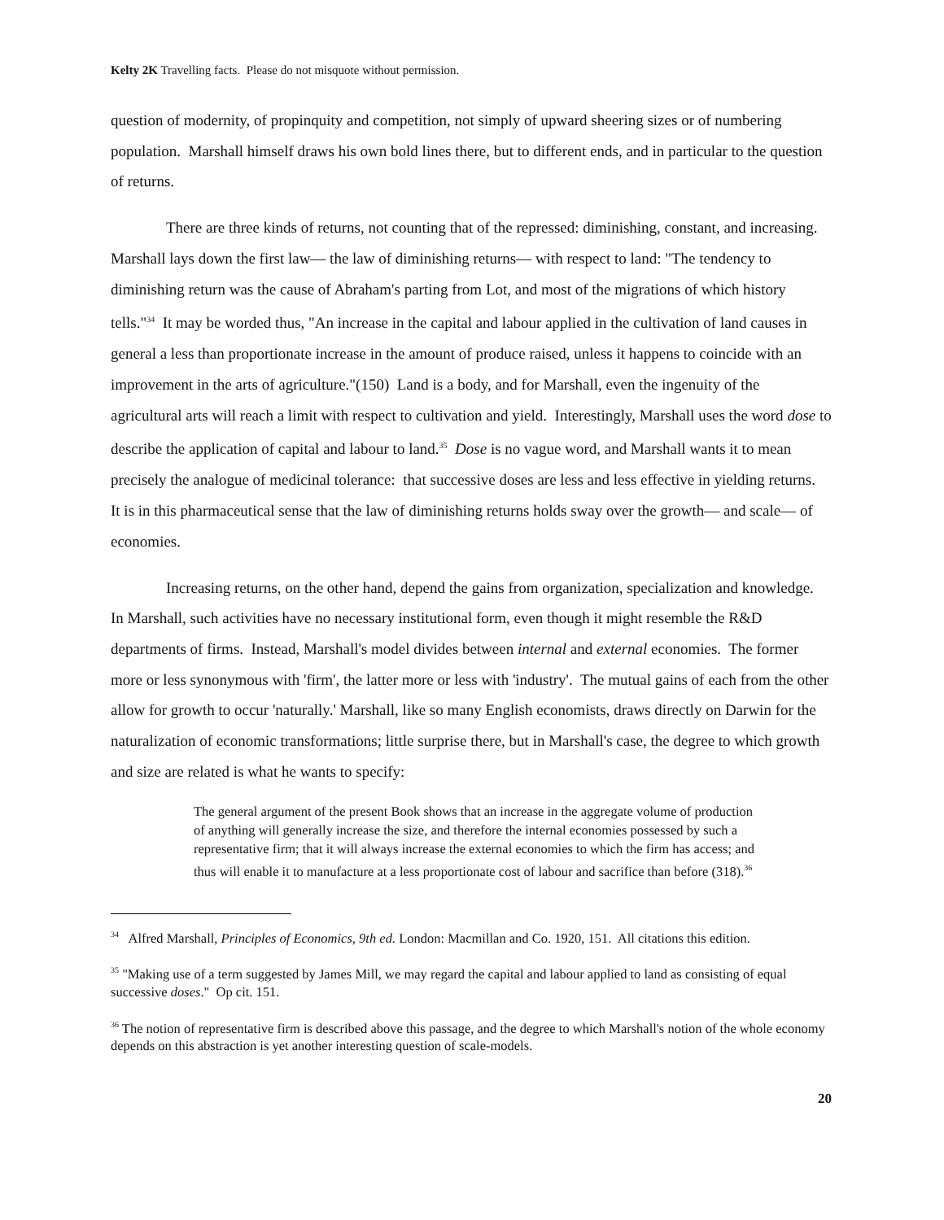Kelty 2K Travelling facts. Please do not misquote without permission.
question of modernity, of propinquity and competition, not simply of upward sheering sizes or of numbering population. Marshall himself draws his own bold lines there, but to different ends, and in particular to the question of returns.
There are three kinds of returns, not counting that of the repressed: diminishing, constant, and increasing. Marshall lays down the first law— the law of diminishing returns— with respect to land: "The tendency to diminishing return was the cause of Abraham's parting from Lot, and most of the migrations of which history tells."<sup>34</sup> It may be worded thus, "An increase in the capital and labour applied in the cultivation of land causes in general a less than proportionate increase in the amount of produce raised, unless it happens to coincide with an improvement in the arts of agriculture."(150) Land is a body, and for Marshall, even the ingenuity of the agricultural arts will reach a limit with respect to cultivation and yield. Interestingly, Marshall uses the word dose to describe the application of capital and labour to land.<sup>35</sup> Dose is no vague word, and Marshall wants it to mean precisely the analogue of medicinal tolerance: that successive doses are less and less effective in yielding returns. It is in this pharmaceutical sense that the law of diminishing returns holds sway over the growth— and scale— of economies.
Increasing returns, on the other hand, depend the gains from organization, specialization and knowledge. In Marshall, such activities have no necessary institutional form, even though it might resemble the R&D departments of firms. Instead, Marshall's model divides between internal and external economies. The former more or less synonymous with 'firm', the latter more or less with 'industry'. The mutual gains of each from the other allow for growth to occur 'naturally.' Marshall, like so many English economists, draws directly on Darwin for the naturalization of economic transformations; little surprise there, but in Marshall's case, the degree to which growth and size are related is what he wants to specify:
The general argument of the present Book shows that an increase in the aggregate volume of production of anything will generally increase the size, and therefore the internal economies possessed by such a representative firm; that it will always increase the external economies to which the firm has access; and thus will enable it to manufacture at a less proportionate cost of labour and sacrifice than before (318).<sup>36</sup>
<sup>34</sup> Alfred Marshall, Principles of Economics, 9th ed. London: Macmillan and Co. 1920, 151. All citations this edition.
<sup>35</sup> "Making use of a term suggested by James Mill, we may regard the capital and labour applied to land as consisting of equal successive doses." Op cit. 151.
<sup>36</sup> The notion of representative firm is described above this passage, and the degree to which Marshall's notion of the whole economy depends on this abstraction is yet another interesting question of scale-models.
20